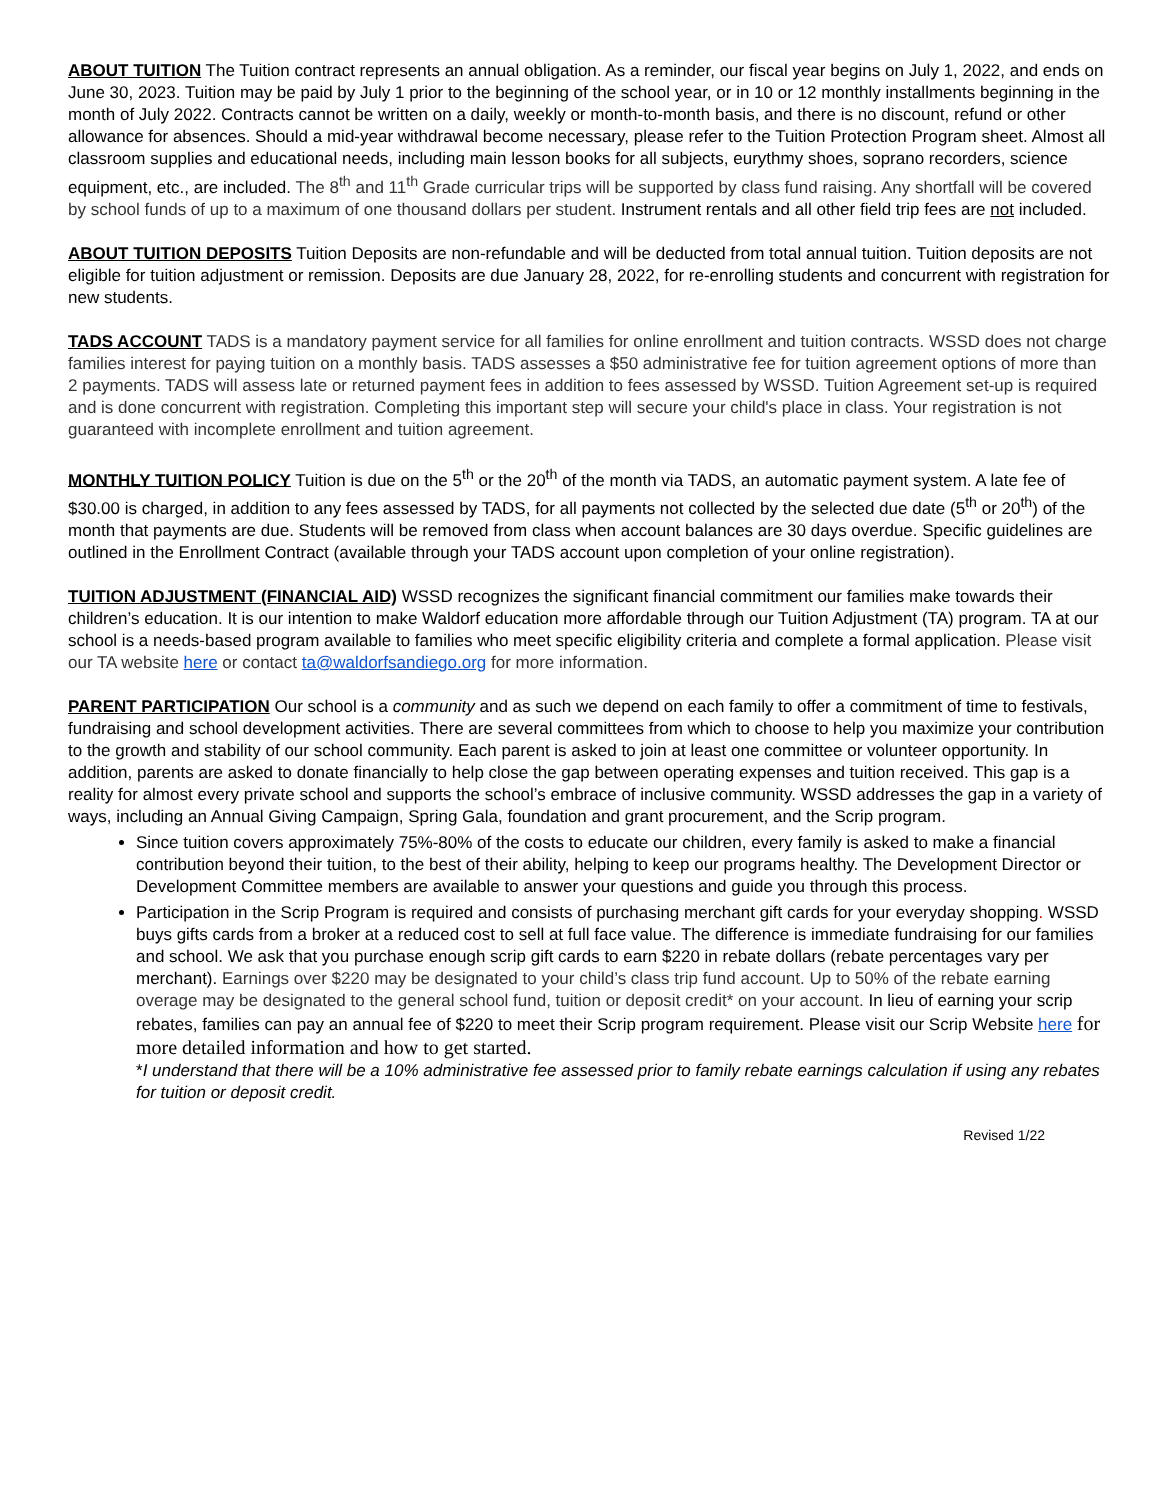ABOUT TUITION The Tuition contract represents an annual obligation. As a reminder, our fiscal year begins on July 1, 2022, and ends on June 30, 2023. Tuition may be paid by July 1 prior to the beginning of the school year, or in 10 or 12 monthly installments beginning in the month of July 2022. Contracts cannot be written on a daily, weekly or month-to-month basis, and there is no discount, refund or other allowance for absences. Should a mid-year withdrawal become necessary, please refer to the Tuition Protection Program sheet. Almost all classroom supplies and educational needs, including main lesson books for all subjects, eurythmy shoes, soprano recorders, science equipment, etc., are included. The 8<sup>th</sup> and 11<sup>th</sup> Grade curricular trips will be supported by class fund raising. Any shortfall will be covered by school funds of up to a maximum of one thousand dollars per student. Instrument rentals and all other field trip fees are not included.
ABOUT TUITION DEPOSITS Tuition Deposits are non-refundable and will be deducted from total annual tuition. Tuition deposits are not eligible for tuition adjustment or remission. Deposits are due January 28, 2022, for re-enrolling students and concurrent with registration for new students.
TADS ACCOUNT TADS is a mandatory payment service for all families for online enrollment and tuition contracts. WSSD does not charge families interest for paying tuition on a monthly basis. TADS assesses a $50 administrative fee for tuition agreement options of more than 2 payments. TADS will assess late or returned payment fees in addition to fees assessed by WSSD. Tuition Agreement set-up is required and is done concurrent with registration. Completing this important step will secure your child's place in class. Your registration is not guaranteed with incomplete enrollment and tuition agreement.
MONTHLY TUITION POLICY Tuition is due on the 5<sup>th</sup> or the 20<sup>th</sup> of the month via TADS, an automatic payment system. A late fee of $30.00 is charged, in addition to any fees assessed by TADS, for all payments not collected by the selected due date (5<sup>th</sup> or 20<sup>th</sup>) of the month that payments are due. Students will be removed from class when account balances are 30 days overdue. Specific guidelines are outlined in the Enrollment Contract (available through your TADS account upon completion of your online registration).
TUITION ADJUSTMENT (FINANCIAL AID) WSSD recognizes the significant financial commitment our families make towards their children’s education. It is our intention to make Waldorf education more affordable through our Tuition Adjustment (TA) program. TA at our school is a needs-based program available to families who meet specific eligibility criteria and complete a formal application. Please visit our TA website here or contact ta@waldorfsandiego.org for more information.
PARENT PARTICIPATION Our school is a community and as such we depend on each family to offer a commitment of time to festivals, fundraising and school development activities. There are several committees from which to choose to help you maximize your contribution to the growth and stability of our school community. Each parent is asked to join at least one committee or volunteer opportunity. In addition, parents are asked to donate financially to help close the gap between operating expenses and tuition received. This gap is a reality for almost every private school and supports the school’s embrace of inclusive community. WSSD addresses the gap in a variety of ways, including an Annual Giving Campaign, Spring Gala, foundation and grant procurement, and the Scrip program.
Since tuition covers approximately 75%-80% of the costs to educate our children, every family is asked to make a financial contribution beyond their tuition, to the best of their ability, helping to keep our programs healthy. The Development Director or Development Committee members are available to answer your questions and guide you through this process.
Participation in the Scrip Program is required and consists of purchasing merchant gift cards for your everyday shopping. WSSD buys gifts cards from a broker at a reduced cost to sell at full face value. The difference is immediate fundraising for our families and school. We ask that you purchase enough scrip gift cards to earn $220 in rebate dollars (rebate percentages vary per merchant). Earnings over $220 may be designated to your child’s class trip fund account. Up to 50% of the rebate earning overage may be designated to the general school fund, tuition or deposit credit* on your account. In lieu of earning your scrip rebates, families can pay an annual fee of $220 to meet their Scrip program requirement. Please visit our Scrip Website here for more detailed information and how to get started.
*I understand that there will be a 10% administrative fee assessed prior to family rebate earnings calculation if using any rebates for tuition or deposit credit.
Revised 1/22